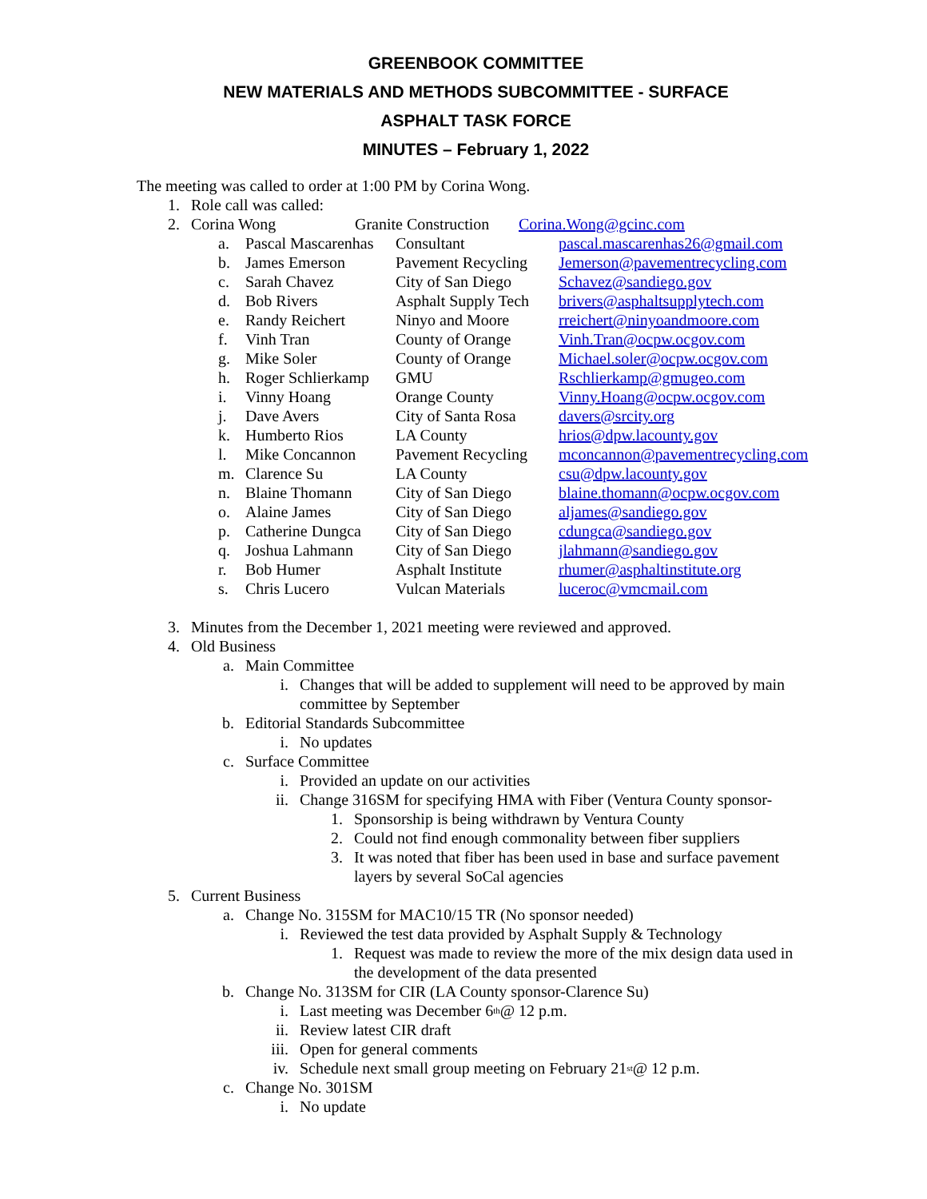GREENBOOK COMMITTEE
NEW MATERIALS AND METHODS SUBCOMMITTEE - SURFACE
ASPHALT TASK FORCE
MINUTES – February 1, 2022
The meeting was called to order at 1:00 PM by Corina Wong.
1. Role call was called:
2. Corina Wong Granite Construction Corina.Wong@gcinc.com
| a. | Pascal Mascarenhas | Consultant | pascal.mascarenhas26@gmail.com |
| b. | James Emerson | Pavement Recycling | Jemerson@pavementrecycling.com |
| c. | Sarah Chavez | City of San Diego | Schavez@sandiego.gov |
| d. | Bob Rivers | Asphalt Supply Tech | brivers@asphaltsupplytech.com |
| e. | Randy Reichert | Ninyo and Moore | rreichert@ninyoandmoore.com |
| f. | Vinh Tran | County of Orange | Vinh.Tran@ocpw.ocgov.com |
| g. | Mike Soler | County of Orange | Michael.soler@ocpw.ocgov.com |
| h. | Roger Schlierkamp | GMU | Rschlierkamp@gmugeo.com |
| i. | Vinny Hoang | Orange County | Vinny.Hoang@ocpw.ocgov.com |
| j. | Dave Avers | City of Santa Rosa | davers@srcity.org |
| k. | Humberto Rios | LA County | hrios@dpw.lacounty.gov |
| l. | Mike Concannon | Pavement Recycling | mconcannon@pavementrecycling.com |
| m. | Clarence Su | LA County | csu@dpw.lacounty.gov |
| n. | Blaine Thomann | City of San Diego | blaine.thomann@ocpw.ocgov.com |
| o. | Alaine James | City of San Diego | aljames@sandiego.gov |
| p. | Catherine Dungca | City of San Diego | cdungca@sandiego.gov |
| q. | Joshua Lahmann | City of San Diego | jlahmann@sandiego.gov |
| r. | Bob Humer | Asphalt Institute | rhumer@asphaltinstitute.org |
| s. | Chris Lucero | Vulcan Materials | luceroc@vmcmail.com |
3. Minutes from the December 1, 2021 meeting were reviewed and approved.
4. Old Business
a. Main Committee
i. Changes that will be added to supplement will need to be approved by main committee by September
b. Editorial Standards Subcommittee
i. No updates
c. Surface Committee
i. Provided an update on our activities
ii. Change 316SM for specifying HMA with Fiber (Ventura County sponsor-
1. Sponsorship is being withdrawn by Ventura County
2. Could not find enough commonality between fiber suppliers
3. It was noted that fiber has been used in base and surface pavement layers by several SoCal agencies
5. Current Business
a. Change No. 315SM for MAC10/15 TR (No sponsor needed)
i. Reviewed the test data provided by Asphalt Supply & Technology
1. Request was made to review the more of the mix design data used in the development of the data presented
b. Change No. 313SM for CIR (LA County sponsor-Clarence Su)
i. Last meeting was December 6<sup>th</sup> @ 12 p.m.
ii. Review latest CIR draft
iii. Open for general comments
iv. Schedule next small group meeting on February 21<sup>st</sup> @ 12 p.m.
c. Change No. 301SM
i. No update